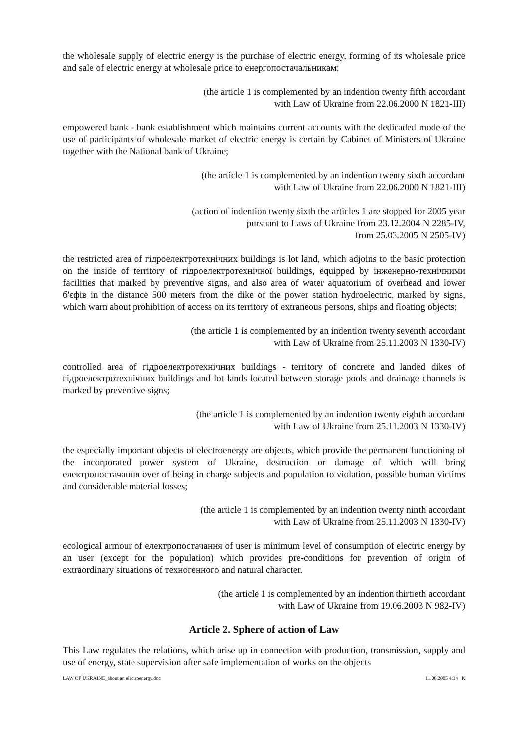the wholesale supply of electric energy is the purchase of electric energy, forming of its wholesale price and sale of electric energy at wholesale price to енергопостачальникам;
(the article 1 is complemented by an indention twenty fifth accordant
with Law of Ukraine from 22.06.2000 N 1821-III)
empowered bank - bank establishment which maintains current accounts with the dedicaded mode of the use of participants of wholesale market of electric energy is certain by Cabinet of Ministers of Ukraine together with the National bank of Ukraine;
(the article 1 is complemented by an indention twenty sixth accordant
with Law of Ukraine from 22.06.2000 N 1821-III)
(action of indention twenty sixth the articles 1 are stopped for 2005 year
pursuant to Laws of Ukraine from 23.12.2004 N 2285-IV,
from 25.03.2005 N 2505-IV)
the restricted area of гідроелектротехнічних buildings is lot land, which adjoins to the basic protection on the inside of territory of гідроелектротехнічної buildings, equipped by інженерно-технічними facilities that marked by preventive signs, and also area of water aquatorium of overhead and lower б'єфів in the distance 500 meters from the dike of the power station hydroelectric, marked by signs, which warn about prohibition of access on its territory of extraneous persons, ships and floating objects;
(the article 1 is complemented by an indention twenty seventh accordant
with Law of Ukraine from 25.11.2003 N 1330-IV)
controlled area of гідроелектротехнічних buildings - territory of concrete and landed dikes of гідроелектротехнічних buildings and lot lands located between storage pools and drainage channels is marked by preventive signs;
(the article 1 is complemented by an indention twenty eighth accordant
with Law of Ukraine from 25.11.2003 N 1330-IV)
the especially important objects of electroenergy are objects, which provide the permanent functioning of the incorporated power system of Ukraine, destruction or damage of which will bring електропостачання over of being in charge subjects and population to violation, possible human victims and considerable material losses;
(the article 1 is complemented by an indention twenty ninth accordant
with Law of Ukraine from 25.11.2003 N 1330-IV)
ecological armour of електропостачання of user is minimum level of consumption of electric energy by an user (except for the population) which provides pre-conditions for prevention of origin of extraordinary situations of техногенного and natural character.
(the article 1 is complemented by an indention thirtieth accordant
with Law of Ukraine from 19.06.2003 N 982-IV)
Article 2. Sphere of action of Law
This Law regulates the relations, which arise up in connection with production, transmission, supply and use of energy, state supervision after safe implementation of works on the objects
LAW OF UKRAINE_about an electroenergy.doc 11.08.2005 4:34 K